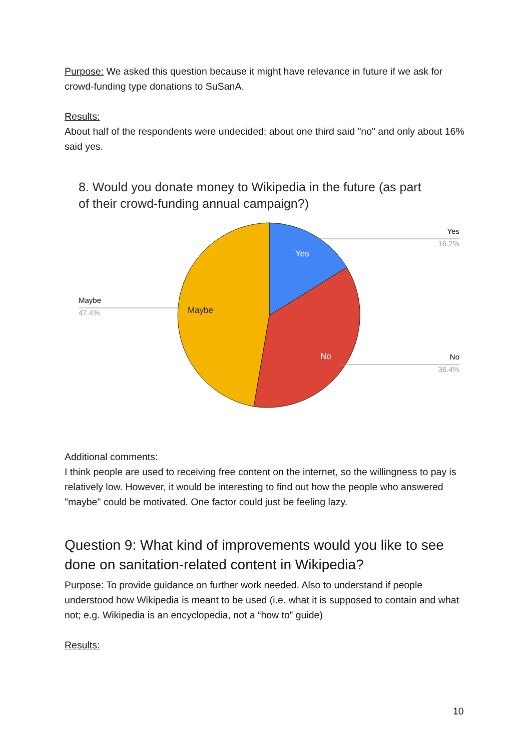Purpose: We asked this question because it might have relevance in future if we ask for crowd-funding type donations to SuSanA.
Results:
About half of the respondents were undecided; about one third said "no" and only about 16% said yes.
8. Would you donate money to Wikipedia in the future (as part
of their crowd-funding annual campaign?)
Yes
No
Maybe
Yes
16.2%
Maybe
47.4%
No
36.4%
Additional comments:
I think people are used to receiving free content on the internet, so the willingness to pay is relatively low. However, it would be interesting to find out how the people who answered "maybe" could be motivated. One factor could just be feeling lazy.
Question 9: What kind of improvements would you like to see done on sanitation-related content in Wikipedia?
Purpose: To provide guidance on further work needed. Also to understand if people understood how Wikipedia is meant to be used (i.e. what it is supposed to contain and what not; e.g. Wikipedia is an encyclopedia, not a “how to” guide)
Results:
10